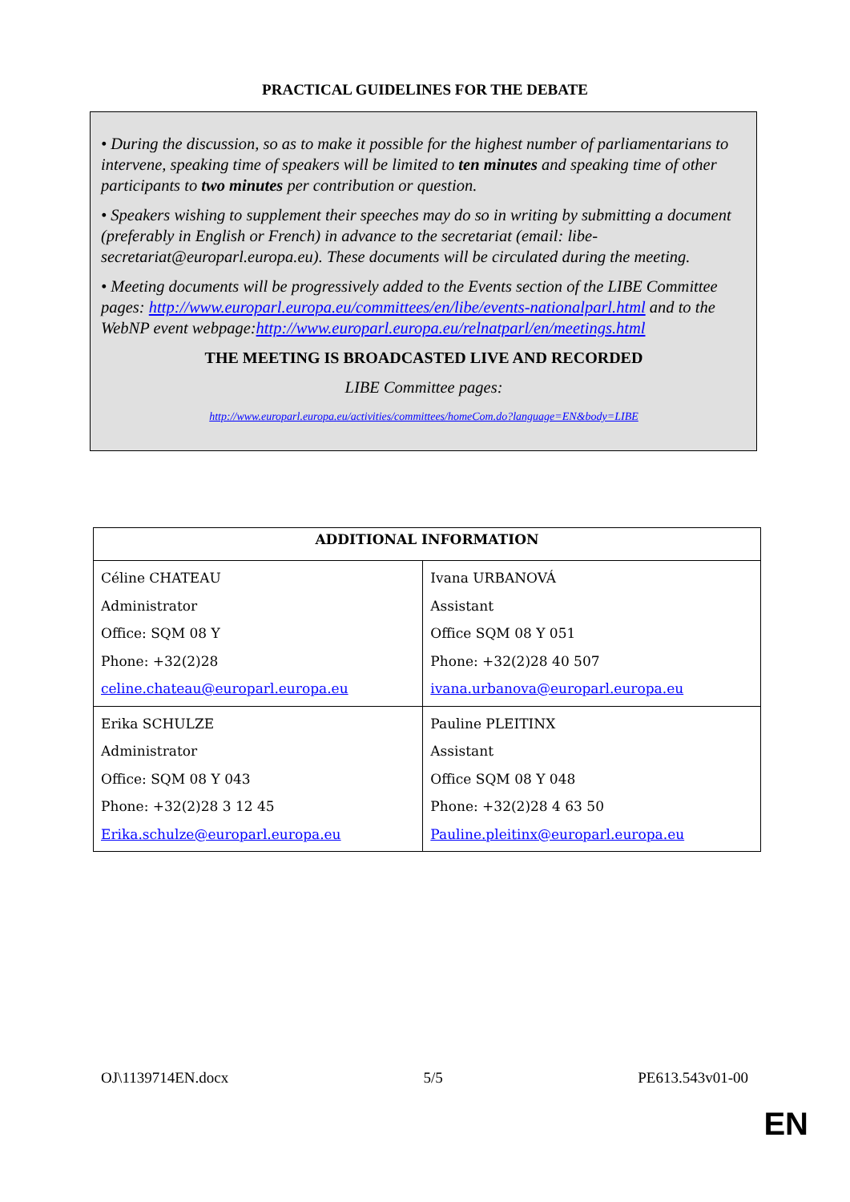PRACTICAL GUIDELINES FOR THE DEBATE
• During the discussion, so as to make it possible for the highest number of parliamentarians to intervene, speaking time of speakers will be limited to ten minutes and speaking time of other participants to two minutes per contribution or question.
• Speakers wishing to supplement their speeches may do so in writing by submitting a document (preferably in English or French) in advance to the secretariat (email: libe-secretariat@europarl.europa.eu). These documents will be circulated during the meeting.
• Meeting documents will be progressively added to the Events section of the LIBE Committee pages: http://www.europarl.europa.eu/committees/en/libe/events-nationalparl.html and to the WebNP event webpage:http://www.europarl.europa.eu/relnatparl/en/meetings.html
THE MEETING IS BROADCASTED LIVE AND RECORDED
LIBE Committee pages:
http://www.europarl.europa.eu/activities/committees/homeCom.do?language=EN&body=LIBE
| ADDITIONAL INFORMATION | |
| --- | --- |
| Céline CHATEAU Administrator Office: SQM 08 Y Phone: +32(2)28 celine.chateau@europarl.europa.eu | Ivana URBANOVÁ Assistant Office SQM 08 Y 051 Phone: +32(2)28 40 507 ivana.urbanova@europarl.europa.eu |
| Erika SCHULZE Administrator Office: SQM 08 Y 043 Phone: +32(2)28 3 12 45 Erika.schulze@europarl.europa.eu | Pauline PLEITINX Assistant Office SQM 08 Y 048 Phone: +32(2)28 4 63 50 Pauline.pleitinx@europarl.europa.eu |
OJ\1139714EN.docx 5/5 PE613.543v01-00
EN